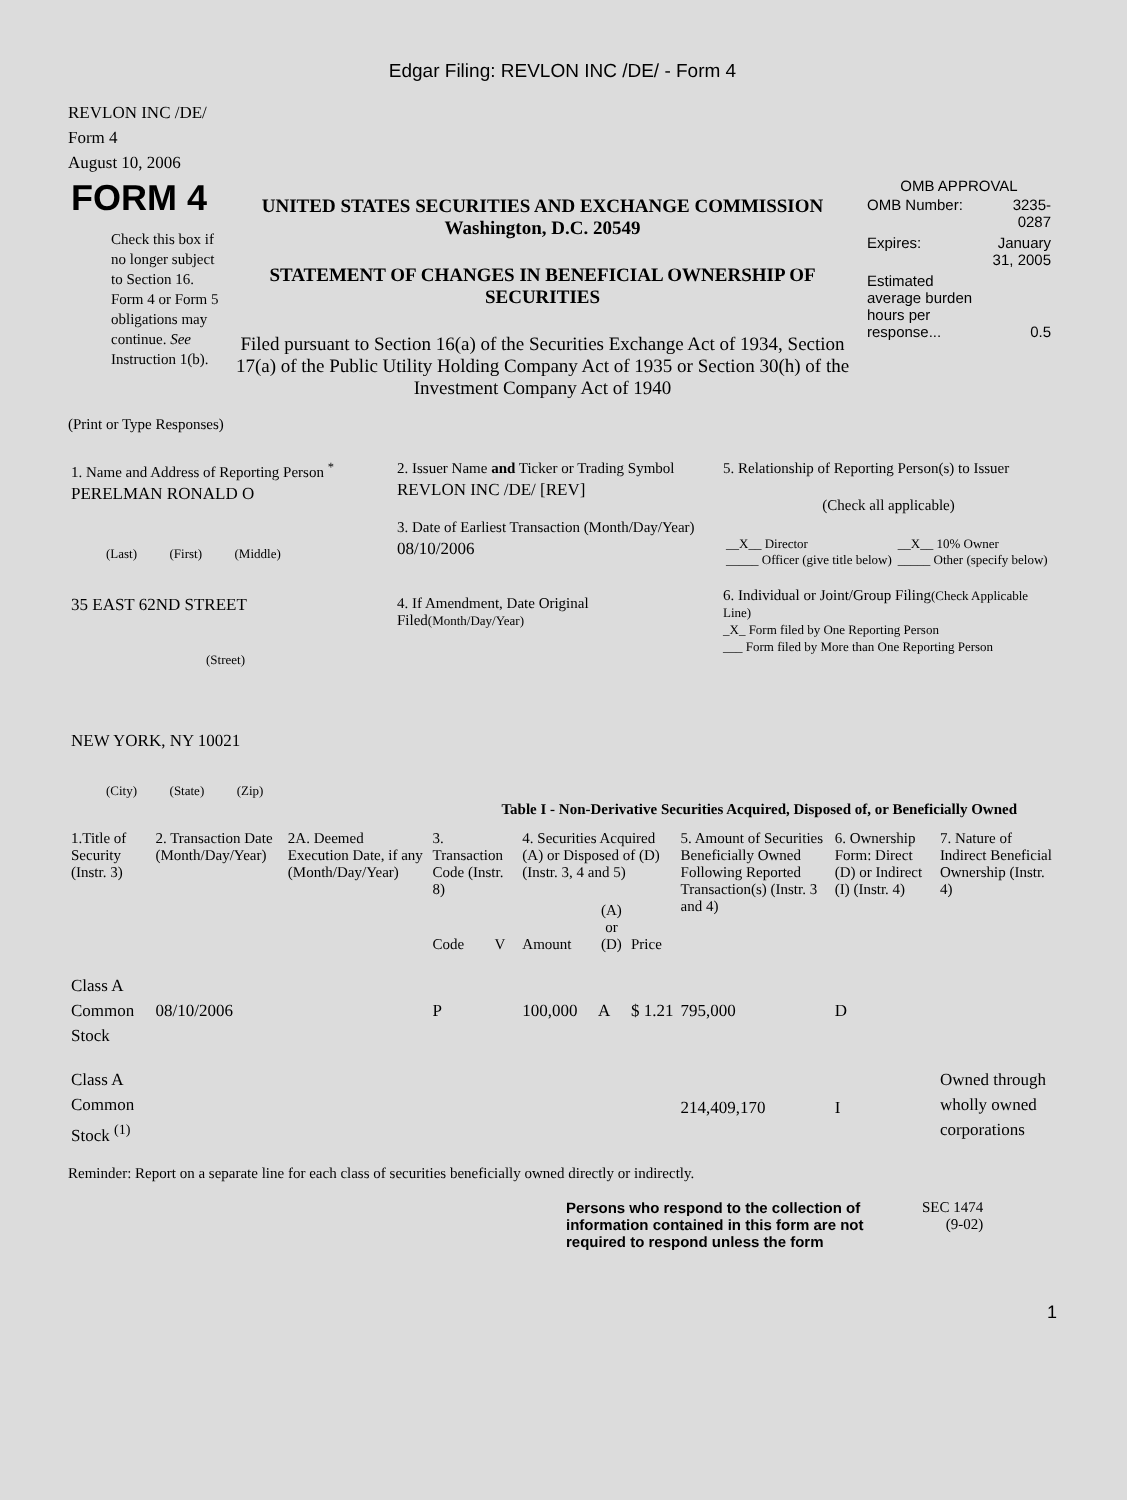Edgar Filing: REVLON INC /DE/ - Form 4
REVLON INC /DE/
Form 4
August 10, 2006
| FORM 4 Check this box if no longer subject to Section 16. Form 4 or Form 5 obligations may continue. See Instruction 1(b). | UNITED STATES SECURITIES AND EXCHANGE COMMISSION Washington, D.C. 20549 STATEMENT OF CHANGES IN BENEFICIAL OWNERSHIP OF SECURITIES Filed pursuant to Section 16(a) of the Securities Exchange Act of 1934, Section 17(a) of the Public Utility Holding Company Act of 1935 or Section 30(h) of the Investment Company Act of 1940 | OMB APPROVAL / OMB Number: / 3235-0287 / / Expires: / January 31, 2005 / / Estimated average burden hours per response... / 0.5 / |
(Print or Type Responses)
| 1. Name and Address of Reporting Person <sup>*</sup> PERELMAN RONALD O (Last) (First) (Middle) 35 EAST 62ND STREET (Street) NEW YORK, NY 10021 (City) (State) (Zip) | 2. Issuer Name and Ticker or Trading Symbol REVLON INC /DE/ [REV] 3. Date of Earliest Transaction (Month/Day/Year) 08/10/2006 4. If Amendment, Date Original Filed (Month/Day/Year) | 5. Relationship of Reporting Person(s) to Issuer (Check all applicable) / __X__ Director _____ Officer (give title below) / __X__ 10% Owner _____ Other (specify below) / 6. Individual or Joint/Group Filing (Check Applicable Line) _X_ Form filed by One Reporting Person ___ Form filed by More than One Reporting Person |
Table I - Non-Derivative Securities Acquired, Disposed of, or Beneficially Owned
| 1.Title of Security (Instr. 3) | 2. Transaction Date (Month/Day/Year) | 2A. Deemed Execution Date, if any (Month/Day/Year) | 3. Transaction Code (Instr. 8) | | 4. Securities Acquired (A) or Disposed of (D) (Instr. 3, 4 and 5) | | | 5. Amount of Securities Beneficially Owned Following Reported Transaction(s) (Instr. 3 and 4) | 6. Ownership Form: Direct (D) or Indirect (I) (Instr. 4) | 7. Nature of Indirect Beneficial Ownership (Instr. 4) |
| --- | --- | --- | --- | --- | --- | --- | --- | --- | --- | --- |
| | | | Code | V | Amount | (A) or (D) | Price | | | |
| Class A Common Stock | 08/10/2006 | | P | | 100,000 | A | $ 1.21 | 795,000 | D | |
| Class A Common Stock <sup>(1)</sup> | | | | | | | | 214,409,170 | I | Owned through wholly owned corporations |
Reminder: Report on a separate line for each class of securities beneficially owned directly or indirectly.
| Persons who respond to the collection of information contained in this form are not required to respond unless the form | SEC 1474 (9-02) |
1